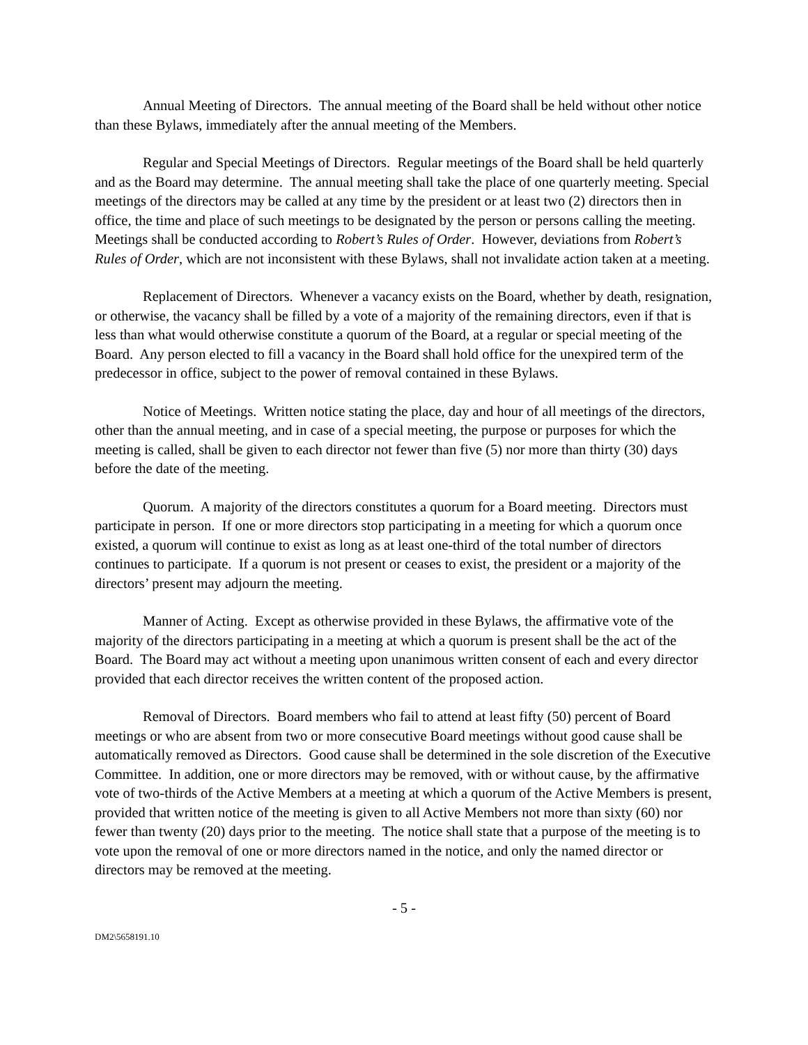Annual Meeting of Directors. The annual meeting of the Board shall be held without other notice than these Bylaws, immediately after the annual meeting of the Members.
Regular and Special Meetings of Directors. Regular meetings of the Board shall be held quarterly and as the Board may determine. The annual meeting shall take the place of one quarterly meeting. Special meetings of the directors may be called at any time by the president or at least two (2) directors then in office, the time and place of such meetings to be designated by the person or persons calling the meeting. Meetings shall be conducted according to Robert’s Rules of Order. However, deviations from Robert’s Rules of Order, which are not inconsistent with these Bylaws, shall not invalidate action taken at a meeting.
Replacement of Directors. Whenever a vacancy exists on the Board, whether by death, resignation, or otherwise, the vacancy shall be filled by a vote of a majority of the remaining directors, even if that is less than what would otherwise constitute a quorum of the Board, at a regular or special meeting of the Board. Any person elected to fill a vacancy in the Board shall hold office for the unexpired term of the predecessor in office, subject to the power of removal contained in these Bylaws.
Notice of Meetings. Written notice stating the place, day and hour of all meetings of the directors, other than the annual meeting, and in case of a special meeting, the purpose or purposes for which the meeting is called, shall be given to each director not fewer than five (5) nor more than thirty (30) days before the date of the meeting.
Quorum. A majority of the directors constitutes a quorum for a Board meeting. Directors must participate in person. If one or more directors stop participating in a meeting for which a quorum once existed, a quorum will continue to exist as long as at least one-third of the total number of directors continues to participate. If a quorum is not present or ceases to exist, the president or a majority of the directors’ present may adjourn the meeting.
Manner of Acting. Except as otherwise provided in these Bylaws, the affirmative vote of the majority of the directors participating in a meeting at which a quorum is present shall be the act of the Board. The Board may act without a meeting upon unanimous written consent of each and every director provided that each director receives the written content of the proposed action.
Removal of Directors. Board members who fail to attend at least fifty (50) percent of Board meetings or who are absent from two or more consecutive Board meetings without good cause shall be automatically removed as Directors. Good cause shall be determined in the sole discretion of the Executive Committee. In addition, one or more directors may be removed, with or without cause, by the affirmative vote of two-thirds of the Active Members at a meeting at which a quorum of the Active Members is present, provided that written notice of the meeting is given to all Active Members not more than sixty (60) nor fewer than twenty (20) days prior to the meeting. The notice shall state that a purpose of the meeting is to vote upon the removal of one or more directors named in the notice, and only the named director or directors may be removed at the meeting.
- 5 -
DM2\5658191.10